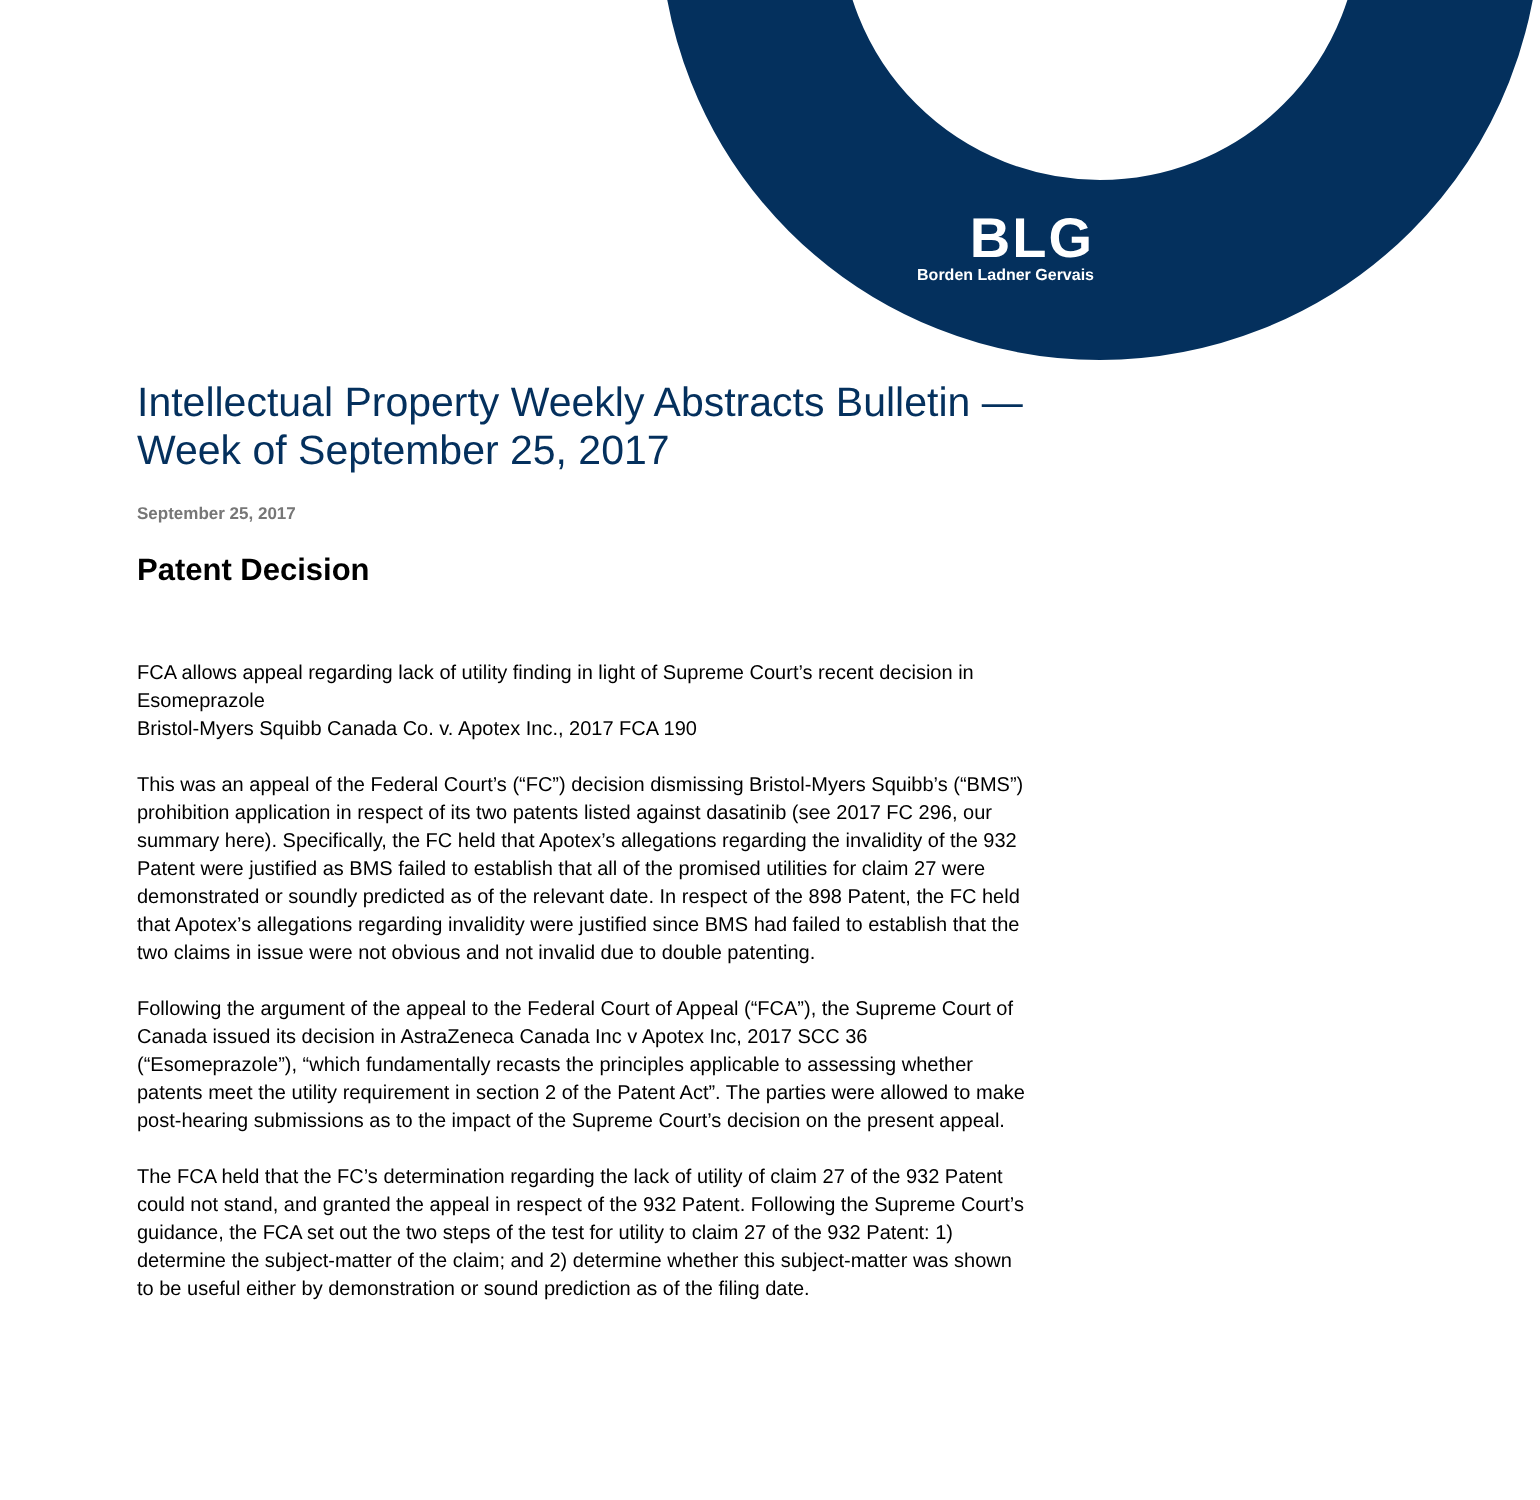BLG
Borden Ladner Gervais
Intellectual Property Weekly Abstracts Bulletin — Week of September 25, 2017
September 25, 2017
Patent Decision
FCA allows appeal regarding lack of utility finding in light of Supreme Court’s recent decision in Esomeprazole
Bristol-Myers Squibb Canada Co. v. Apotex Inc., 2017 FCA 190
This was an appeal of the Federal Court’s (“FC”) decision dismissing Bristol-Myers Squibb’s (“BMS”) prohibition application in respect of its two patents listed against dasatinib (see 2017 FC 296, our summary here). Specifically, the FC held that Apotex’s allegations regarding the invalidity of the 932 Patent were justified as BMS failed to establish that all of the promised utilities for claim 27 were demonstrated or soundly predicted as of the relevant date. In respect of the 898 Patent, the FC held that Apotex’s allegations regarding invalidity were justified since BMS had failed to establish that the two claims in issue were not obvious and not invalid due to double patenting.
Following the argument of the appeal to the Federal Court of Appeal (“FCA”), the Supreme Court of Canada issued its decision in AstraZeneca Canada Inc v Apotex Inc, 2017 SCC 36 (“Esomeprazole”), “which fundamentally recasts the principles applicable to assessing whether patents meet the utility requirement in section 2 of the Patent Act”. The parties were allowed to make post-hearing submissions as to the impact of the Supreme Court’s decision on the present appeal.
The FCA held that the FC’s determination regarding the lack of utility of claim 27 of the 932 Patent could not stand, and granted the appeal in respect of the 932 Patent. Following the Supreme Court’s guidance, the FCA set out the two steps of the test for utility to claim 27 of the 932 Patent: 1) determine the subject-matter of the claim; and 2) determine whether this subject-matter was shown to be useful either by demonstration or sound prediction as of the filing date.